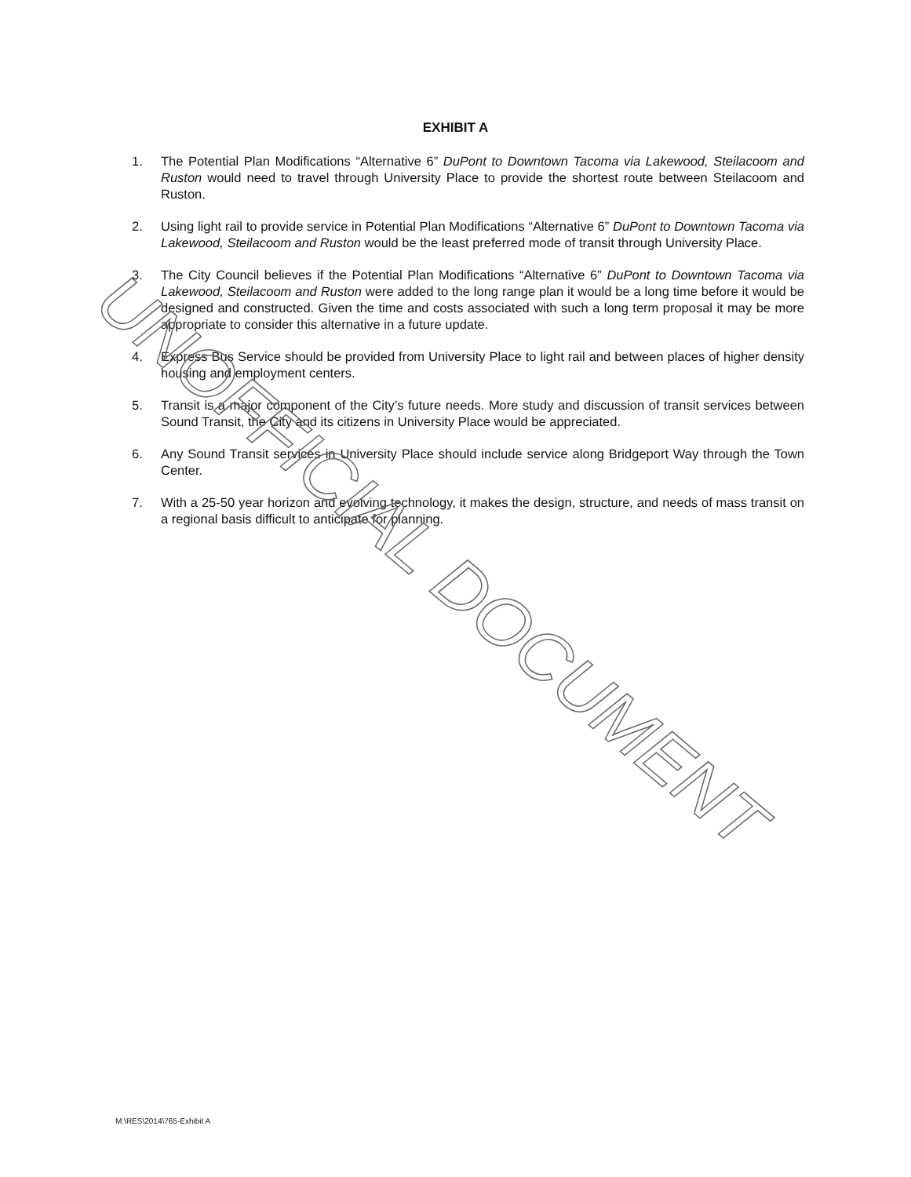EXHIBIT A
1. The Potential Plan Modifications “Alternative 6” DuPont to Downtown Tacoma via Lakewood, Steilacoom and Ruston would need to travel through University Place to provide the shortest route between Steilacoom and Ruston.
2. Using light rail to provide service in Potential Plan Modifications “Alternative 6” DuPont to Downtown Tacoma via Lakewood, Steilacoom and Ruston would be the least preferred mode of transit through University Place.
3. The City Council believes if the Potential Plan Modifications “Alternative 6” DuPont to Downtown Tacoma via Lakewood, Steilacoom and Ruston were added to the long range plan it would be a long time before it would be designed and constructed. Given the time and costs associated with such a long term proposal it may be more appropriate to consider this alternative in a future update.
4. Express Bus Service should be provided from University Place to light rail and between places of higher density housing and employment centers.
5. Transit is a major component of the City’s future needs. More study and discussion of transit services between Sound Transit, the City and its citizens in University Place would be appreciated.
6. Any Sound Transit services in University Place should include service along Bridgeport Way through the Town Center.
7. With a 25-50 year horizon and evolving technology, it makes the design, structure, and needs of mass transit on a regional basis difficult to anticipate for planning.
UNOFFICIAL DOCUMENT
M:\RES\2014\765-Exhibit A